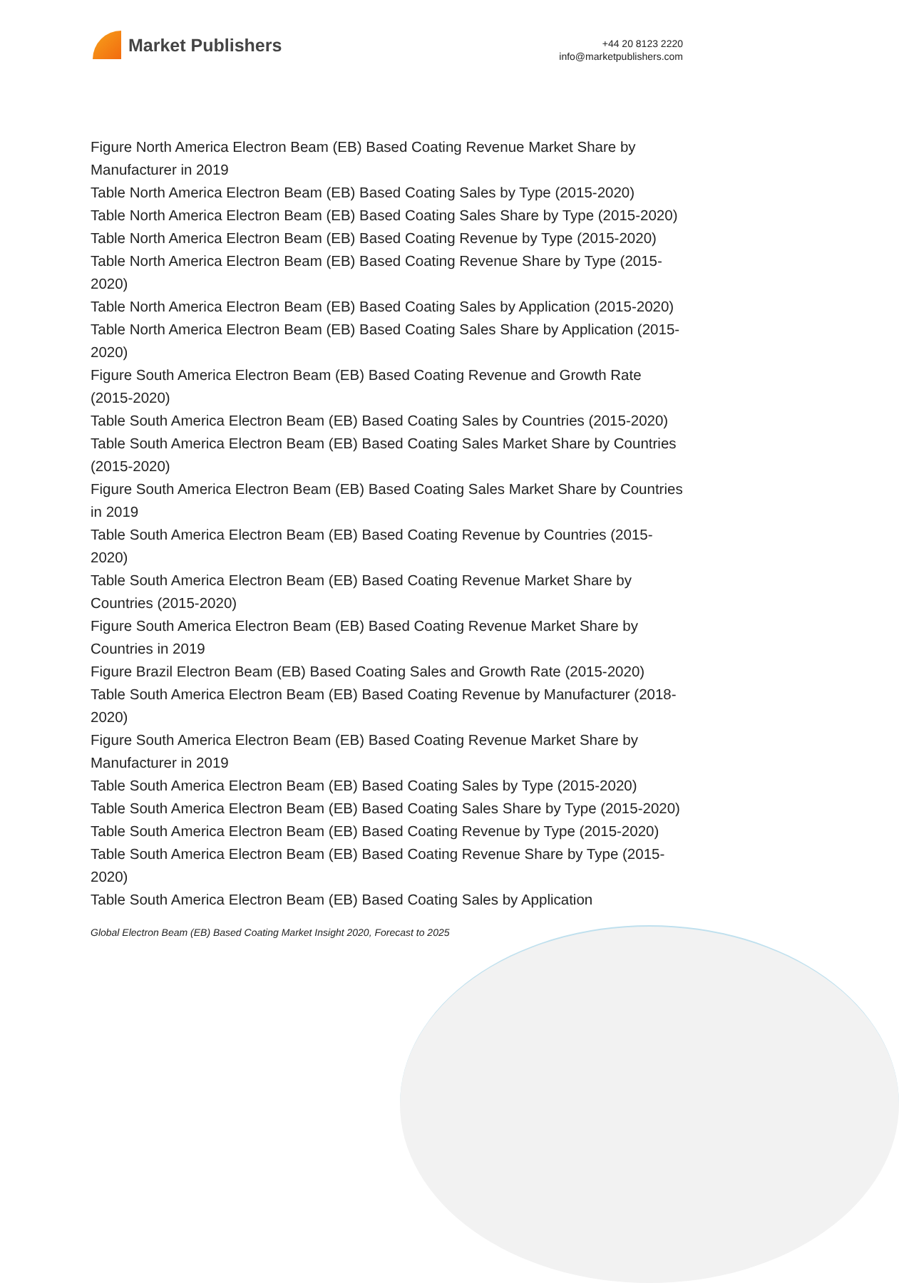Market Publishers
+44 20 8123 2220
info@marketpublishers.com
Figure North America Electron Beam (EB) Based Coating Revenue Market Share by Manufacturer in 2019
Table North America Electron Beam (EB) Based Coating Sales by Type (2015-2020)
Table North America Electron Beam (EB) Based Coating Sales Share by Type (2015-2020)
Table North America Electron Beam (EB) Based Coating Revenue by Type (2015-2020)
Table North America Electron Beam (EB) Based Coating Revenue Share by Type (2015-2020)
Table North America Electron Beam (EB) Based Coating Sales by Application (2015-2020)
Table North America Electron Beam (EB) Based Coating Sales Share by Application (2015-2020)
Figure South America Electron Beam (EB) Based Coating Revenue and Growth Rate (2015-2020)
Table South America Electron Beam (EB) Based Coating Sales by Countries (2015-2020)
Table South America Electron Beam (EB) Based Coating Sales Market Share by Countries (2015-2020)
Figure South America Electron Beam (EB) Based Coating Sales Market Share by Countries in 2019
Table South America Electron Beam (EB) Based Coating Revenue by Countries (2015-2020)
Table South America Electron Beam (EB) Based Coating Revenue Market Share by Countries (2015-2020)
Figure South America Electron Beam (EB) Based Coating Revenue Market Share by Countries in 2019
Figure Brazil Electron Beam (EB) Based Coating Sales and Growth Rate (2015-2020)
Table South America Electron Beam (EB) Based Coating Revenue by Manufacturer (2018-2020)
Figure South America Electron Beam (EB) Based Coating Revenue Market Share by Manufacturer in 2019
Table South America Electron Beam (EB) Based Coating Sales by Type (2015-2020)
Table South America Electron Beam (EB) Based Coating Sales Share by Type (2015-2020)
Table South America Electron Beam (EB) Based Coating Revenue by Type (2015-2020)
Table South America Electron Beam (EB) Based Coating Revenue Share by Type (2015-2020)
Table South America Electron Beam (EB) Based Coating Sales by Application
Global Electron Beam (EB) Based Coating Market Insight 2020, Forecast to 2025